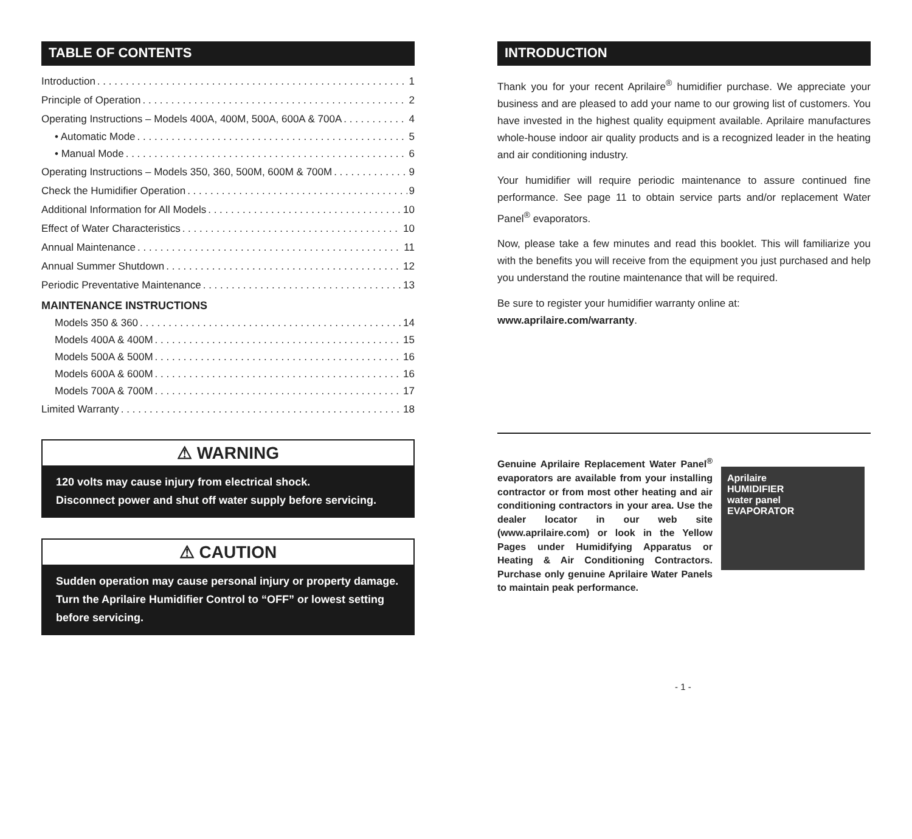TABLE OF CONTENTS
Introduction 1
Principle of Operation 2
Operating Instructions – Models 400A, 400M, 500A, 600A & 700A 4
• Automatic Mode 5
• Manual Mode 6
Operating Instructions – Models 350, 360, 500M, 600M & 700M 9
Check the Humidifier Operation 9
Additional Information for All Models 10
Effect of Water Characteristics 10
Annual Maintenance 11
Annual Summer Shutdown 12
Periodic Preventative Maintenance 13
MAINTENANCE INSTRUCTIONS
Models 350 & 360 14
Models 400A & 400M 15
Models 500A & 500M 16
Models 600A & 600M 16
Models 700A & 700M 17
Limited Warranty 18
⚠ WARNING
120 volts may cause injury from electrical shock.
Disconnect power and shut off water supply before servicing.
⚠ CAUTION
Sudden operation may cause personal injury or property damage. Turn the Aprilaire Humidifier Control to “OFF” or lowest setting before servicing.
INTRODUCTION
Thank you for your recent Aprilaire<sup>®</sup> humidifier purchase. We appreciate your business and are pleased to add your name to our growing list of customers. You have invested in the highest quality equipment available. Aprilaire manufactures whole-house indoor air quality products and is a recognized leader in the heating and air conditioning industry.
Your humidifier will require periodic maintenance to assure continued fine performance. See page 11 to obtain service parts and/or replacement Water Panel<sup>®</sup> evaporators.
Now, please take a few minutes and read this booklet. This will familiarize you with the benefits you will receive from the equipment you just purchased and help you understand the routine maintenance that will be required.
Be sure to register your humidifier warranty online at:
www.aprilaire.com/warranty.
Genuine Aprilaire Replacement Water Panel<sup>®</sup> evaporators are available from your installing contractor or from most other heating and air conditioning contractors in your area. Use the dealer locator in our web site (www.aprilaire.com) or look in the Yellow Pages under Humidifying Apparatus or Heating & Air Conditioning Contractors. Purchase only genuine Aprilaire Water Panels to maintain peak performance.
Aprilaire
HUMIDIFIER
water panel
EVAPORATOR
- 1 -